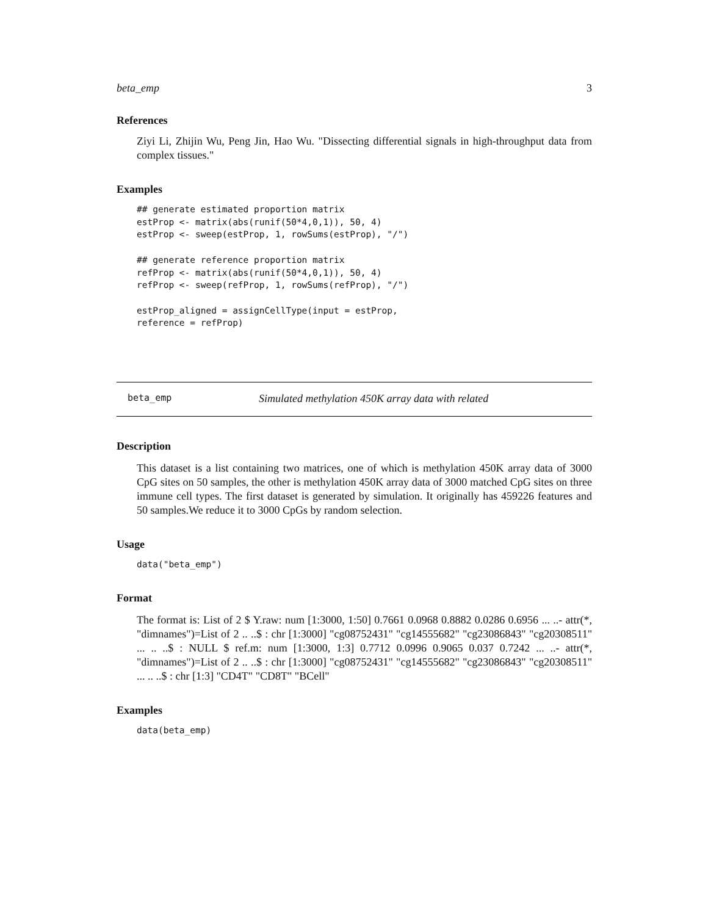beta_emp 3
References
Ziyi Li, Zhijin Wu, Peng Jin, Hao Wu. "Dissecting differential signals in high-throughput data from complex tissues."
Examples
## generate estimated proportion matrix
estProp <- matrix(abs(runif(50*4,0,1)), 50, 4)
estProp <- sweep(estProp, 1, rowSums(estProp), "/")

## generate reference proportion matrix
refProp <- matrix(abs(runif(50*4,0,1)), 50, 4)
refProp <- sweep(refProp, 1, rowSums(refProp), "/")

estProp_aligned = assignCellType(input = estProp,
reference = refProp)
beta_emp Simulated methylation 450K array data with related
Description
This dataset is a list containing two matrices, one of which is methylation 450K array data of 3000 CpG sites on 50 samples, the other is methylation 450K array data of 3000 matched CpG sites on three immune cell types. The first dataset is generated by simulation. It originally has 459226 features and 50 samples.We reduce it to 3000 CpGs by random selection.
Usage
data("beta_emp")
Format
The format is: List of 2 $ Y.raw: num [1:3000, 1:50] 0.7661 0.0968 0.8882 0.0286 0.6956 ... ..- attr(*, "dimnames")=List of 2 .. ..$ : chr [1:3000] "cg08752431" "cg14555682" "cg23086843" "cg20308511" ... .. ..$ : NULL $ ref.m: num [1:3000, 1:3] 0.7712 0.0996 0.9065 0.037 0.7242 ... ..- attr(*, "dimnames")=List of 2 .. ..$ : chr [1:3000] "cg08752431" "cg14555682" "cg23086843" "cg20308511" ... .. ..$ : chr [1:3] "CD4T" "CD8T" "BCell"
Examples
data(beta_emp)